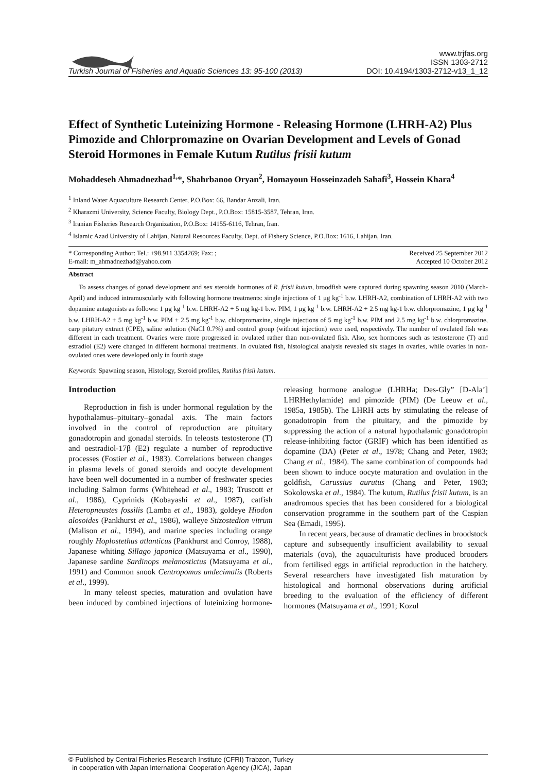Turkish Journal of Fisheries and Aquatic Sciences 13: 95-100 (2013) www.trjfas.org
ISSN 1303-2712
DOI: 10.4194/1303-2712-v13_1_12
Effect of Synthetic Luteinizing Hormone - Releasing Hormone (LHRH-A2) Plus Pimozide and Chlorpromazine on Ovarian Development and Levels of Gonad Steroid Hormones in Female Kutum Rutilus frisii kutum
Mohaddeseh Ahmadnezhad<sup>1,</sup>*, Shahrbanoo Oryan<sup>2</sup>, Homayoun Hosseinzadeh Sahafi<sup>3</sup>, Hossein Khara<sup>4</sup>
<sup>1</sup> Inland Water Aquaculture Research Center, P.O.Box: 66, Bandar Anzali, Iran.
<sup>2</sup> Kharazmi University, Science Faculty, Biology Dept., P.O.Box: 15815-3587, Tehran, Iran.
<sup>3</sup> Iranian Fisheries Research Organization, P.O.Box: 14155-6116, Tehran, Iran.
<sup>4</sup> Islamic Azad University of Lahijan, Natural Resources Faculty, Dept. of Fishery Science, P.O.Box: 1616, Lahijan, Iran.
* Corresponding Author: Tel.: +98.911 3354269; Fax: ;
E-mail: m_ahmadnezhad@yahoo.com Received 25 September 2012
Accepted 10 October 2012
Abstract
To assess changes of gonad development and sex steroids hormones of R. frisii kutum, broodfish were captured during spawning season 2010 (March-April) and induced intramuscularly with following hormone treatments: single injections of 1 μg kg<sup>-1</sup> b.w. LHRH-A2, combination of LHRH-A2 with two dopamine antagonists as follows: 1 μg kg<sup>-1</sup> b.w. LHRH-A2 + 5 mg kg-1 b.w. PIM, 1 μg kg<sup>-1</sup> b.w. LHRH-A2 + 2.5 mg kg-1 b.w. chlorpromazine, 1 μg kg<sup>-1</sup> b.w. LHRH-A2 + 5 mg kg<sup>-1</sup> b.w. PIM + 2.5 mg kg<sup>-1</sup> b.w. chlorpromazine, single injections of 5 mg kg<sup>-1</sup> b.w. PIM and 2.5 mg kg<sup>-1</sup> b.w. chlorpromazine, carp pitatury extract (CPE), saline solution (NaCl 0.7%) and control group (without injection) were used, respectively. The number of ovulated fish was different in each treatment. Ovaries were more progressed in ovulated rather than non-ovulated fish. Also, sex hormones such as testosterone (T) and estradiol (E2) were changed in different hormonal treatments. In ovulated fish, histological analysis revealed six stages in ovaries, while ovaries in non-ovulated ones were developed only in fourth stage
Keywords: Spawning season, Histology, Steroid profiles, Rutilus frisii kutum.
Introduction
Reproduction in fish is under hormonal regulation by the hypothalamus–pituitary–gonadal axis. The main factors involved in the control of reproduction are pituitary gonadotropin and gonadal steroids. In teleosts testosterone (T) and oestradiol-17β (E2) regulate a number of reproductive processes (Fostier et al., 1983). Correlations between changes in plasma levels of gonad steroids and oocyte development have been well documented in a number of freshwater species including Salmon forms (Whitehead et al., 1983; Truscott et al., 1986), Cyprinids (Kobayashi et al., 1987), catfish Heteropneustes fossilis (Lamba et al., 1983), goldeye Hiodon alosoides (Pankhurst et al., 1986), walleye Stizostedion vitrum (Malison et al., 1994), and marine species including orange roughly Hoplostethus atlanticus (Pankhurst and Conroy, 1988), Japanese whiting Sillago japonica (Matsuyama et al., 1990), Japanese sardine Sardinops melanostictus (Matsuyama et al., 1991) and Common snook Centropomus undecimalis (Roberts et al., 1999).
In many teleost species, maturation and ovulation have been induced by combined injections of luteinizing hormone-releasing hormone analogue (LHRHa; Des-Gly” [D-Ala’] LHRHethylamide) and pimozide (PIM) (De Leeuw et al., 1985a, 1985b). The LHRH acts by stimulating the release of gonadotropin from the pituitary, and the pimozide by suppressing the action of a natural hypothalamic gonadotropin release-inhibiting factor (GRIF) which has been identified as dopamine (DA) (Peter et al., 1978; Chang and Peter, 1983; Chang et al., 1984). The same combination of compounds had been shown to induce oocyte maturation and ovulation in the goldfish, Carussius aurutus (Chang and Peter, 1983; Sokolowska et al., 1984). The kutum, Rutilus frisii kutum, is an anadromous species that has been considered for a biological conservation programme in the southern part of the Caspian Sea (Emadi, 1995).
In recent years, because of dramatic declines in broodstock capture and subsequently insufficient availability to sexual materials (ova), the aquaculturists have produced brooders from fertilised eggs in artificial reproduction in the hatchery. Several researchers have investigated fish maturation by histological and hormonal observations during artificial breeding to the evaluation of the efficiency of different hormones (Matsuyama et al., 1991; Kozul
© Published by Central Fisheries Research Institute (CFRI) Trabzon, Turkey
in cooperation with Japan International Cooperation Agency (JICA), Japan